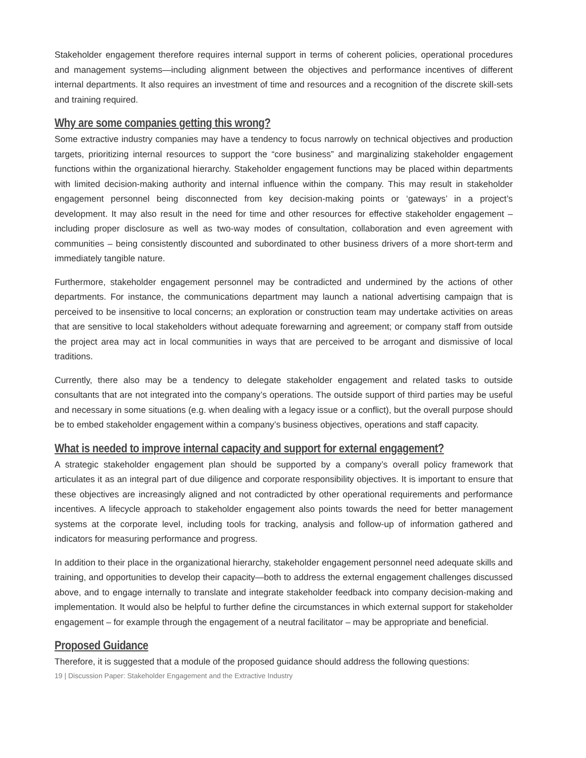Stakeholder engagement therefore requires internal support in terms of coherent policies, operational procedures and management systems—including alignment between the objectives and performance incentives of different internal departments. It also requires an investment of time and resources and a recognition of the discrete skill-sets and training required.
Why are some companies getting this wrong?
Some extractive industry companies may have a tendency to focus narrowly on technical objectives and production targets, prioritizing internal resources to support the “core business” and marginalizing stakeholder engagement functions within the organizational hierarchy. Stakeholder engagement functions may be placed within departments with limited decision-making authority and internal influence within the company. This may result in stakeholder engagement personnel being disconnected from key decision-making points or ‘gateways’ in a project’s development. It may also result in the need for time and other resources for effective stakeholder engagement – including proper disclosure as well as two-way modes of consultation, collaboration and even agreement with communities – being consistently discounted and subordinated to other business drivers of a more short-term and immediately tangible nature.
Furthermore, stakeholder engagement personnel may be contradicted and undermined by the actions of other departments. For instance, the communications department may launch a national advertising campaign that is perceived to be insensitive to local concerns; an exploration or construction team may undertake activities on areas that are sensitive to local stakeholders without adequate forewarning and agreement; or company staff from outside the project area may act in local communities in ways that are perceived to be arrogant and dismissive of local traditions.
Currently, there also may be a tendency to delegate stakeholder engagement and related tasks to outside consultants that are not integrated into the company’s operations. The outside support of third parties may be useful and necessary in some situations (e.g. when dealing with a legacy issue or a conflict), but the overall purpose should be to embed stakeholder engagement within a company’s business objectives, operations and staff capacity.
What is needed to improve internal capacity and support for external engagement?
A strategic stakeholder engagement plan should be supported by a company’s overall policy framework that articulates it as an integral part of due diligence and corporate responsibility objectives. It is important to ensure that these objectives are increasingly aligned and not contradicted by other operational requirements and performance incentives. A lifecycle approach to stakeholder engagement also points towards the need for better management systems at the corporate level, including tools for tracking, analysis and follow-up of information gathered and indicators for measuring performance and progress.
In addition to their place in the organizational hierarchy, stakeholder engagement personnel need adequate skills and training, and opportunities to develop their capacity—both to address the external engagement challenges discussed above, and to engage internally to translate and integrate stakeholder feedback into company decision-making and implementation. It would also be helpful to further define the circumstances in which external support for stakeholder engagement – for example through the engagement of a neutral facilitator – may be appropriate and beneficial.
Proposed Guidance
Therefore, it is suggested that a module of the proposed guidance should address the following questions:
19 | Discussion Paper: Stakeholder Engagement and the Extractive Industry